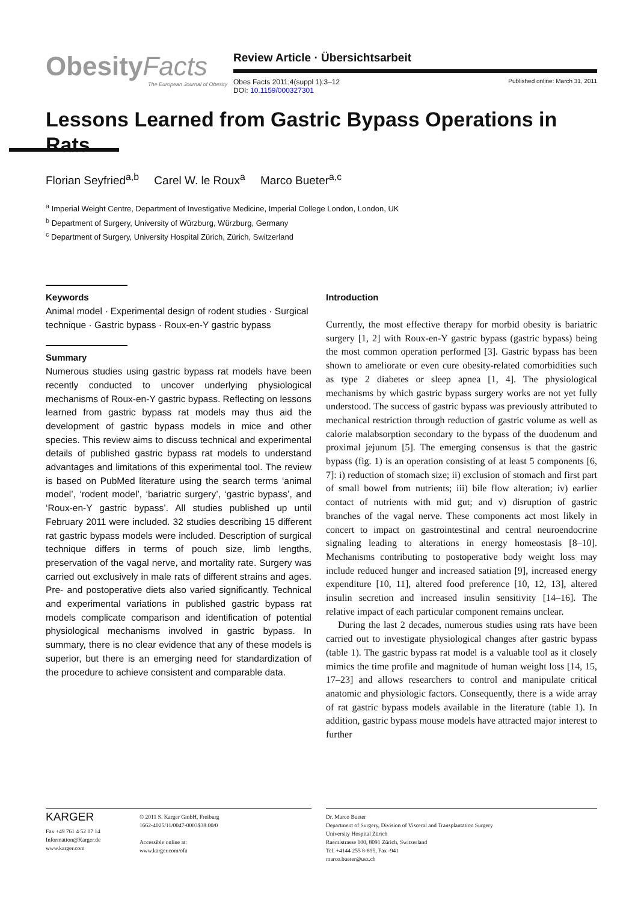ObesityFacts
The European Journal of Obesity
Review Article · Übersichtsarbeit
Obes Facts 2011;4(suppl 1):3–12
DOI: 10.1159/000327301
Published online: March 31, 2011
Lessons Learned from Gastric Bypass Operations in Rats
Florian Seyfried<sup>a,b</sup> Carel W. le Roux<sup>a</sup> Marco Bueter<sup>a,c</sup>
<sup>a</sup> Imperial Weight Centre, Department of Investigative Medicine, Imperial College London, London, UK
<sup>b</sup> Department of Surgery, University of Würzburg, Würzburg, Germany
<sup>c</sup> Department of Surgery, University Hospital Zürich, Zürich, Switzerland
Keywords
Animal model · Experimental design of rodent studies · Surgical technique · Gastric bypass · Roux-en-Y gastric bypass
Summary
Numerous studies using gastric bypass rat models have been recently conducted to uncover underlying physiological mechanisms of Roux-en-Y gastric bypass. Reflecting on lessons learned from gastric bypass rat models may thus aid the development of gastric bypass models in mice and other species. This review aims to discuss technical and experimental details of published gastric bypass rat models to understand advantages and limitations of this experimental tool. The review is based on PubMed literature using the search terms ‘animal model’, ‘rodent model’, ‘bariatric surgery’, ‘gastric bypass’, and ‘Roux-en-Y gastric bypass’. All studies published up until February 2011 were included. 32 studies describing 15 different rat gastric bypass models were included. Description of surgical technique differs in terms of pouch size, limb lengths, preservation of the vagal nerve, and mortality rate. Surgery was carried out exclusively in male rats of different strains and ages. Pre- and postoperative diets also varied significantly. Technical and experimental variations in published gastric bypass rat models complicate comparison and identification of potential physiological mechanisms involved in gastric bypass. In summary, there is no clear evidence that any of these models is superior, but there is an emerging need for standardization of the procedure to achieve consistent and comparable data.
Introduction
Currently, the most effective therapy for morbid obesity is bariatric surgery [1, 2] with Roux-en-Y gastric bypass (gastric bypass) being the most common operation performed [3]. Gastric bypass has been shown to ameliorate or even cure obesity-related comorbidities such as type 2 diabetes or sleep apnea [1, 4]. The physiological mechanisms by which gastric bypass surgery works are not yet fully understood. The success of gastric bypass was previously attributed to mechanical restriction through reduction of gastric volume as well as calorie malabsorption secondary to the bypass of the duodenum and proximal jejunum [5]. The emerging consensus is that the gastric bypass (fig. 1) is an operation consisting of at least 5 components [6, 7]: i) reduction of stomach size; ii) exclusion of stomach and first part of small bowel from nutrients; iii) bile flow alteration; iv) earlier contact of nutrients with mid gut; and v) disruption of gastric branches of the vagal nerve. These components act most likely in concert to impact on gastrointestinal and central neuroendocrine signaling leading to alterations in energy homeostasis [8–10]. Mechanisms contributing to postoperative body weight loss may include reduced hunger and increased satiation [9], increased energy expenditure [10, 11], altered food preference [10, 12, 13], altered insulin secretion and increased insulin sensitivity [14–16]. The relative impact of each particular component remains unclear.
During the last 2 decades, numerous studies using rats have been carried out to investigate physiological changes after gastric bypass (table 1). The gastric bypass rat model is a valuable tool as it closely mimics the time profile and magnitude of human weight loss [14, 15, 17–23] and allows researchers to control and manipulate critical anatomic and physiologic factors. Consequently, there is a wide array of rat gastric bypass models available in the literature (table 1). In addition, gastric bypass mouse models have attracted major interest to further
KARGER
Fax +49 761 4 52 07 14
Information@Karger.de
www.karger.com
© 2011 S. Karger GmbH, Freiburg
1662-4025/11/0047-0003$38.00/0
Accessible online at:
www.karger.com/ofa
Dr. Marco Bueter
Department of Surgery, Division of Visceral and Transplantation Surgery
University Hospital Zürich
Raemistrasse 100, 8091 Zürich, Switzerland
Tel. +4144 255 8-895, Fax -941
marco.bueter@usz.ch